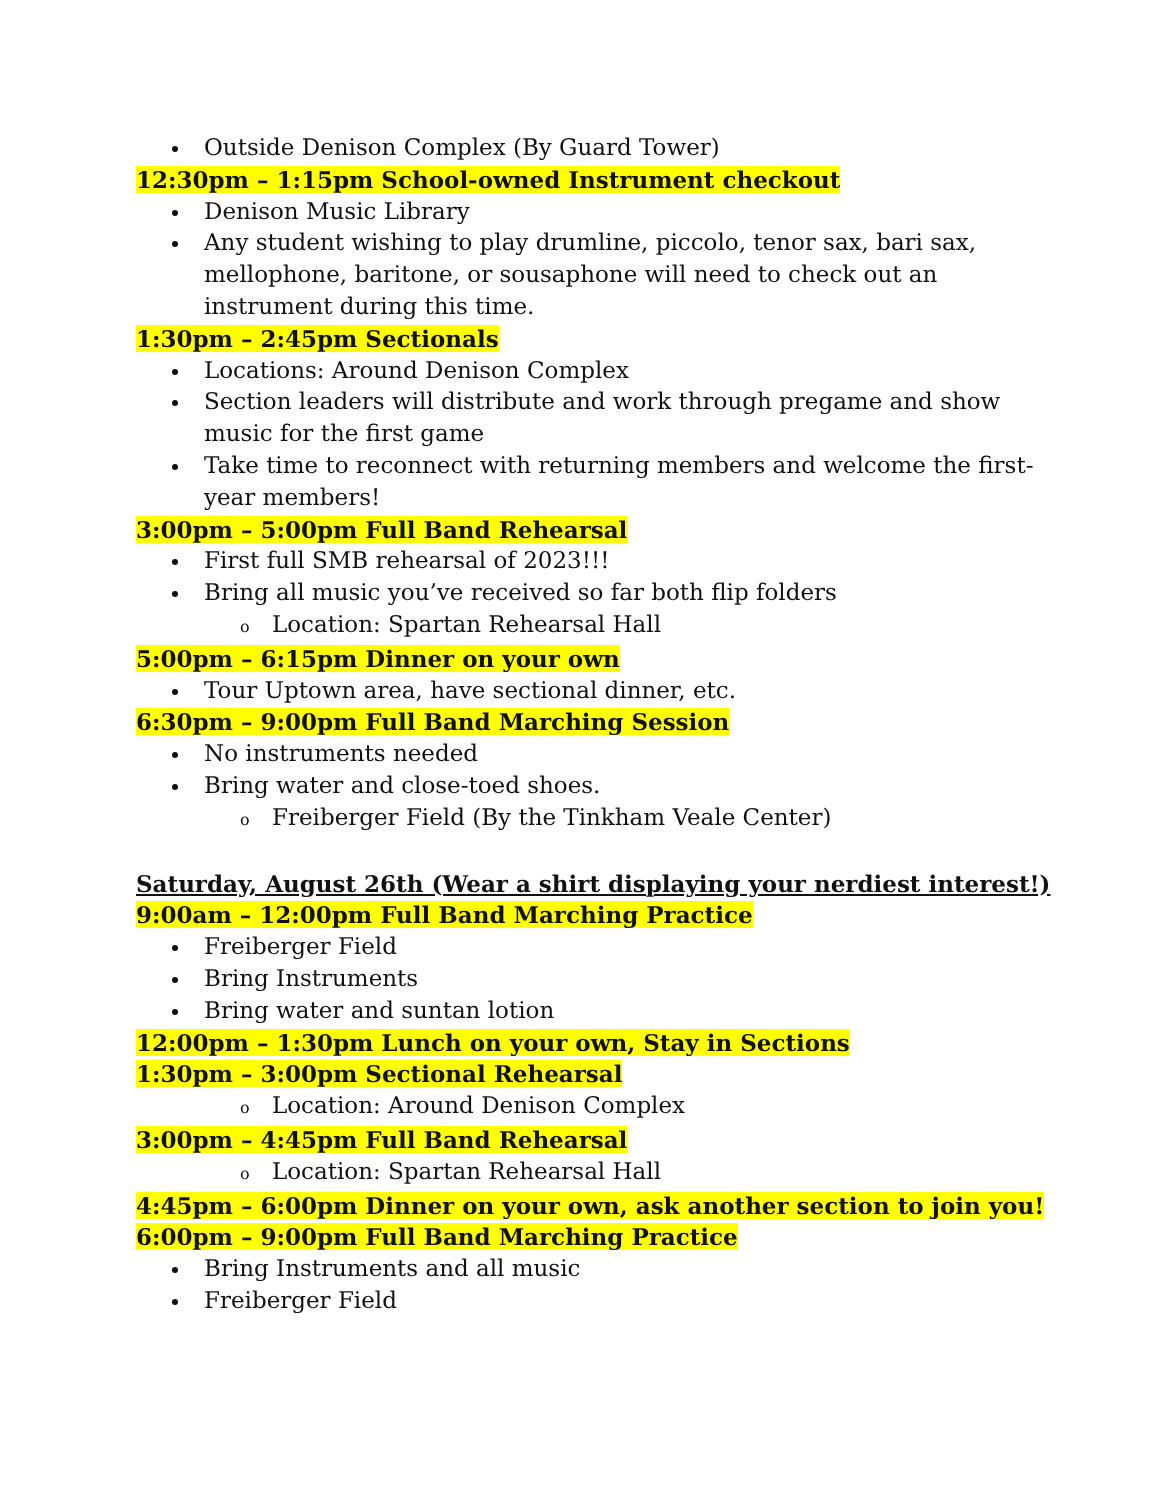Outside Denison Complex (By Guard Tower)
12:30pm – 1:15pm School-owned Instrument checkout
Denison Music Library
Any student wishing to play drumline, piccolo, tenor sax, bari sax, mellophone, baritone, or sousaphone will need to check out an instrument during this time.
1:30pm – 2:45pm Sectionals
Locations: Around Denison Complex
Section leaders will distribute and work through pregame and show music for the first game
Take time to reconnect with returning members and welcome the first-year members!
3:00pm – 5:00pm Full Band Rehearsal
First full SMB rehearsal of 2023!!!
Bring all music you’ve received so far both flip folders
o Location: Spartan Rehearsal Hall
5:00pm – 6:15pm Dinner on your own
Tour Uptown area, have sectional dinner, etc.
6:30pm – 9:00pm Full Band Marching Session
No instruments needed
Bring water and close-toed shoes.
o Freiberger Field (By the Tinkham Veale Center)
Saturday, August 26th (Wear a shirt displaying your nerdiest interest!)
9:00am – 12:00pm Full Band Marching Practice
Freiberger Field
Bring Instruments
Bring water and suntan lotion
12:00pm – 1:30pm Lunch on your own, Stay in Sections
1:30pm – 3:00pm Sectional Rehearsal
o Location: Around Denison Complex
3:00pm – 4:45pm Full Band Rehearsal
o Location: Spartan Rehearsal Hall
4:45pm – 6:00pm Dinner on your own, ask another section to join you!
6:00pm – 9:00pm Full Band Marching Practice
Bring Instruments and all music
Freiberger Field